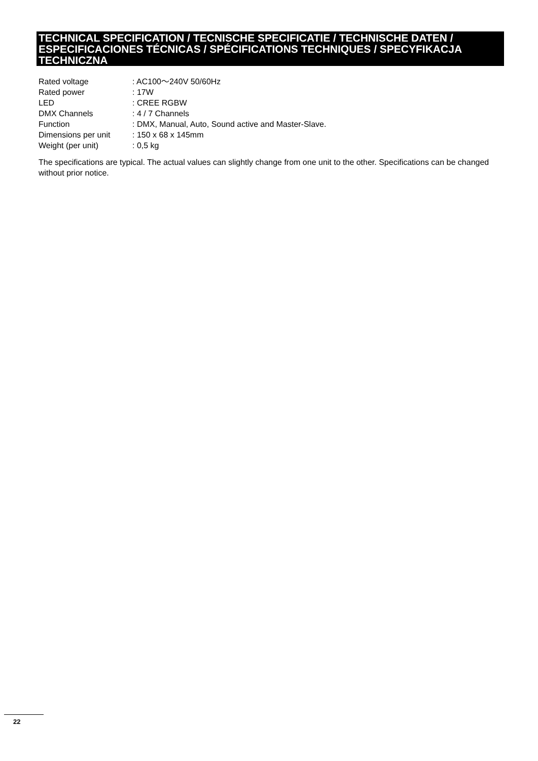TECHNICAL SPECIFICATION / TECNISCHE SPECIFICATIE / TECHNISCHE DATEN / ESPECIFICACIONES TÉCNICAS / SPÉCIFICATIONS TECHNIQUES / SPECYFIKACJA TECHNICZNA
| Rated voltage | : AC100～240V 50/60Hz |
| Rated power | : 17W |
| LED | : CREE RGBW |
| DMX Channels | : 4 / 7 Channels |
| Function | : DMX, Manual, Auto, Sound active and Master-Slave. |
| Dimensions per unit | : 150 x 68 x 145mm |
| Weight (per unit) | : 0,5 kg |
The specifications are typical. The actual values can slightly change from one unit to the other. Specifications can be changed without prior notice.
22